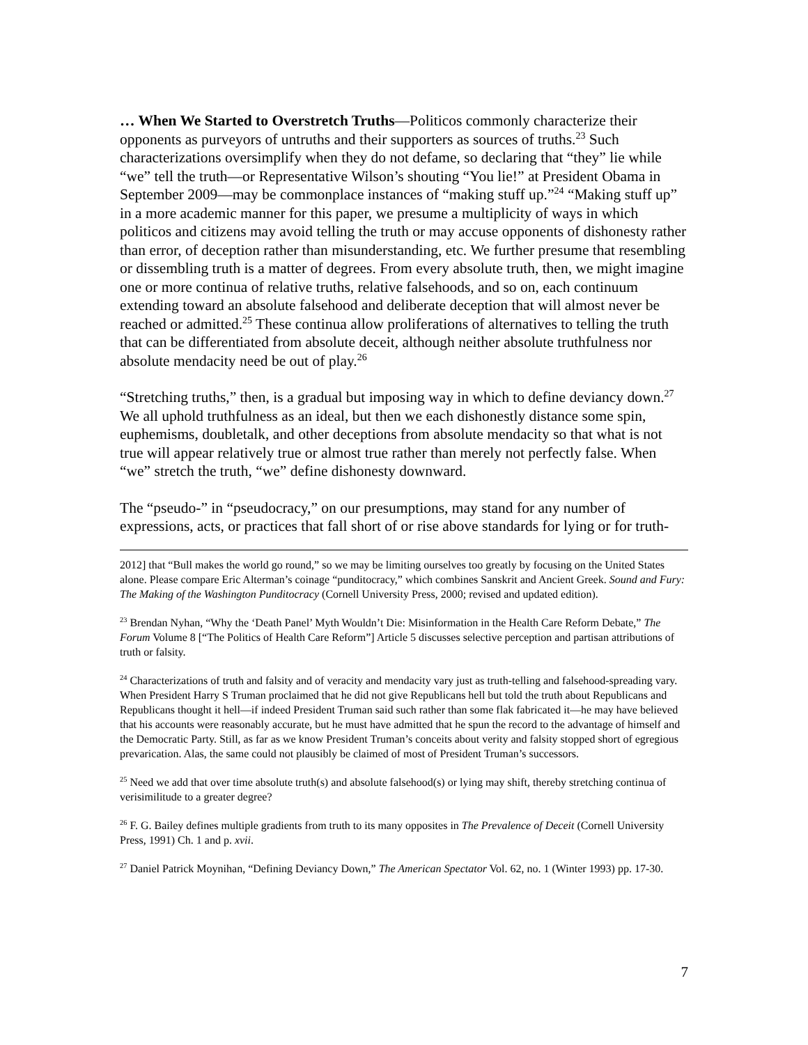… When We Started to Overstretch Truths―Politicos commonly characterize their opponents as purveyors of untruths and their supporters as sources of truths.<sup>23</sup> Such characterizations oversimplify when they do not defame, so declaring that “they” lie while “we” tell the truth―or Representative Wilson’s shouting “You lie!” at President Obama in September 2009―may be commonplace instances of “making stuff up.”<sup>24</sup> “Making stuff up” in a more academic manner for this paper, we presume a multiplicity of ways in which politicos and citizens may avoid telling the truth or may accuse opponents of dishonesty rather than error, of deception rather than misunderstanding, etc. We further presume that resembling or dissembling truth is a matter of degrees. From every absolute truth, then, we might imagine one or more continua of relative truths, relative falsehoods, and so on, each continuum extending toward an absolute falsehood and deliberate deception that will almost never be reached or admitted.<sup>25</sup> These continua allow proliferations of alternatives to telling the truth that can be differentiated from absolute deceit, although neither absolute truthfulness nor absolute mendacity need be out of play.<sup>26</sup>
“Stretching truths,” then, is a gradual but imposing way in which to define deviancy down.<sup>27</sup> We all uphold truthfulness as an ideal, but then we each dishonestly distance some spin, euphemisms, doubletalk, and other deceptions from absolute mendacity so that what is not true will appear relatively true or almost true rather than merely not perfectly false. When “we” stretch the truth, “we” define dishonesty downward.
The “pseudo-” in “pseudocracy,” on our presumptions, may stand for any number of expressions, acts, or practices that fall short of or rise above standards for lying or for truth-
2012] that “Bull makes the world go round,” so we may be limiting ourselves too greatly by focusing on the United States alone. Please compare Eric Alterman’s coinage “punditocracy,” which combines Sanskrit and Ancient Greek. Sound and Fury: The Making of the Washington Punditocracy (Cornell University Press, 2000; revised and updated edition).
<sup>23</sup> Brendan Nyhan, “Why the ‘Death Panel’ Myth Wouldn’t Die: Misinformation in the Health Care Reform Debate,” The Forum Volume 8 [“The Politics of Health Care Reform”] Article 5 discusses selective perception and partisan attributions of truth or falsity.
<sup>24</sup> Characterizations of truth and falsity and of veracity and mendacity vary just as truth-telling and falsehood-spreading vary. When President Harry S Truman proclaimed that he did not give Republicans hell but told the truth about Republicans and Republicans thought it hell―if indeed President Truman said such rather than some flak fabricated it―he may have believed that his accounts were reasonably accurate, but he must have admitted that he spun the record to the advantage of himself and the Democratic Party. Still, as far as we know President Truman’s conceits about verity and falsity stopped short of egregious prevarication. Alas, the same could not plausibly be claimed of most of President Truman’s successors.
<sup>25</sup> Need we add that over time absolute truth(s) and absolute falsehood(s) or lying may shift, thereby stretching continua of verisimilitude to a greater degree?
<sup>26</sup> F. G. Bailey defines multiple gradients from truth to its many opposites in The Prevalence of Deceit (Cornell University Press, 1991) Ch. 1 and p. xvii.
<sup>27</sup> Daniel Patrick Moynihan, “Defining Deviancy Down,” The American Spectator Vol. 62, no. 1 (Winter 1993) pp. 17-30.
7